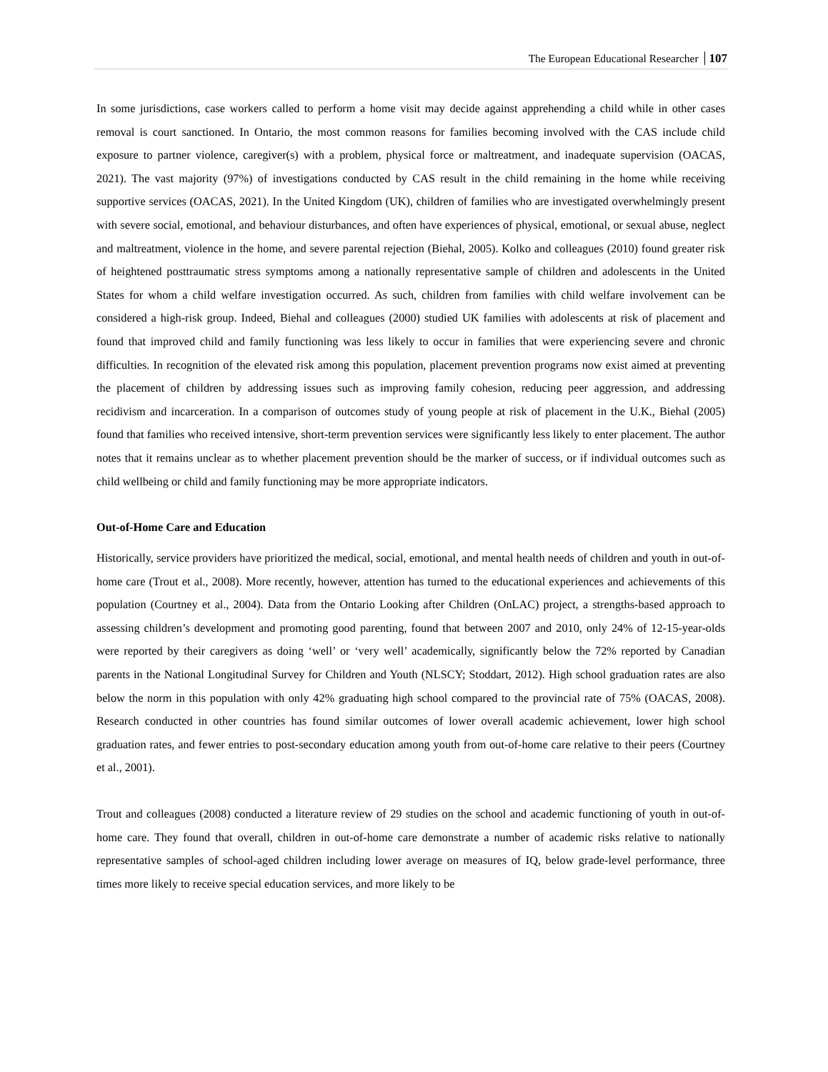The European Educational Researcher 107
In some jurisdictions, case workers called to perform a home visit may decide against apprehending a child while in other cases removal is court sanctioned. In Ontario, the most common reasons for families becoming involved with the CAS include child exposure to partner violence, caregiver(s) with a problem, physical force or maltreatment, and inadequate supervision (OACAS, 2021). The vast majority (97%) of investigations conducted by CAS result in the child remaining in the home while receiving supportive services (OACAS, 2021). In the United Kingdom (UK), children of families who are investigated overwhelmingly present with severe social, emotional, and behaviour disturbances, and often have experiences of physical, emotional, or sexual abuse, neglect and maltreatment, violence in the home, and severe parental rejection (Biehal, 2005). Kolko and colleagues (2010) found greater risk of heightened posttraumatic stress symptoms among a nationally representative sample of children and adolescents in the United States for whom a child welfare investigation occurred. As such, children from families with child welfare involvement can be considered a high-risk group. Indeed, Biehal and colleagues (2000) studied UK families with adolescents at risk of placement and found that improved child and family functioning was less likely to occur in families that were experiencing severe and chronic difficulties. In recognition of the elevated risk among this population, placement prevention programs now exist aimed at preventing the placement of children by addressing issues such as improving family cohesion, reducing peer aggression, and addressing recidivism and incarceration. In a comparison of outcomes study of young people at risk of placement in the U.K., Biehal (2005) found that families who received intensive, short-term prevention services were significantly less likely to enter placement. The author notes that it remains unclear as to whether placement prevention should be the marker of success, or if individual outcomes such as child wellbeing or child and family functioning may be more appropriate indicators.
Out-of-Home Care and Education
Historically, service providers have prioritized the medical, social, emotional, and mental health needs of children and youth in out-of-home care (Trout et al., 2008). More recently, however, attention has turned to the educational experiences and achievements of this population (Courtney et al., 2004). Data from the Ontario Looking after Children (OnLAC) project, a strengths-based approach to assessing children’s development and promoting good parenting, found that between 2007 and 2010, only 24% of 12-15-year-olds were reported by their caregivers as doing ‘well’ or ‘very well’ academically, significantly below the 72% reported by Canadian parents in the National Longitudinal Survey for Children and Youth (NLSCY; Stoddart, 2012). High school graduation rates are also below the norm in this population with only 42% graduating high school compared to the provincial rate of 75% (OACAS, 2008). Research conducted in other countries has found similar outcomes of lower overall academic achievement, lower high school graduation rates, and fewer entries to post-secondary education among youth from out-of-home care relative to their peers (Courtney et al., 2001).
Trout and colleagues (2008) conducted a literature review of 29 studies on the school and academic functioning of youth in out-of-home care. They found that overall, children in out-of-home care demonstrate a number of academic risks relative to nationally representative samples of school-aged children including lower average on measures of IQ, below grade-level performance, three times more likely to receive special education services, and more likely to be